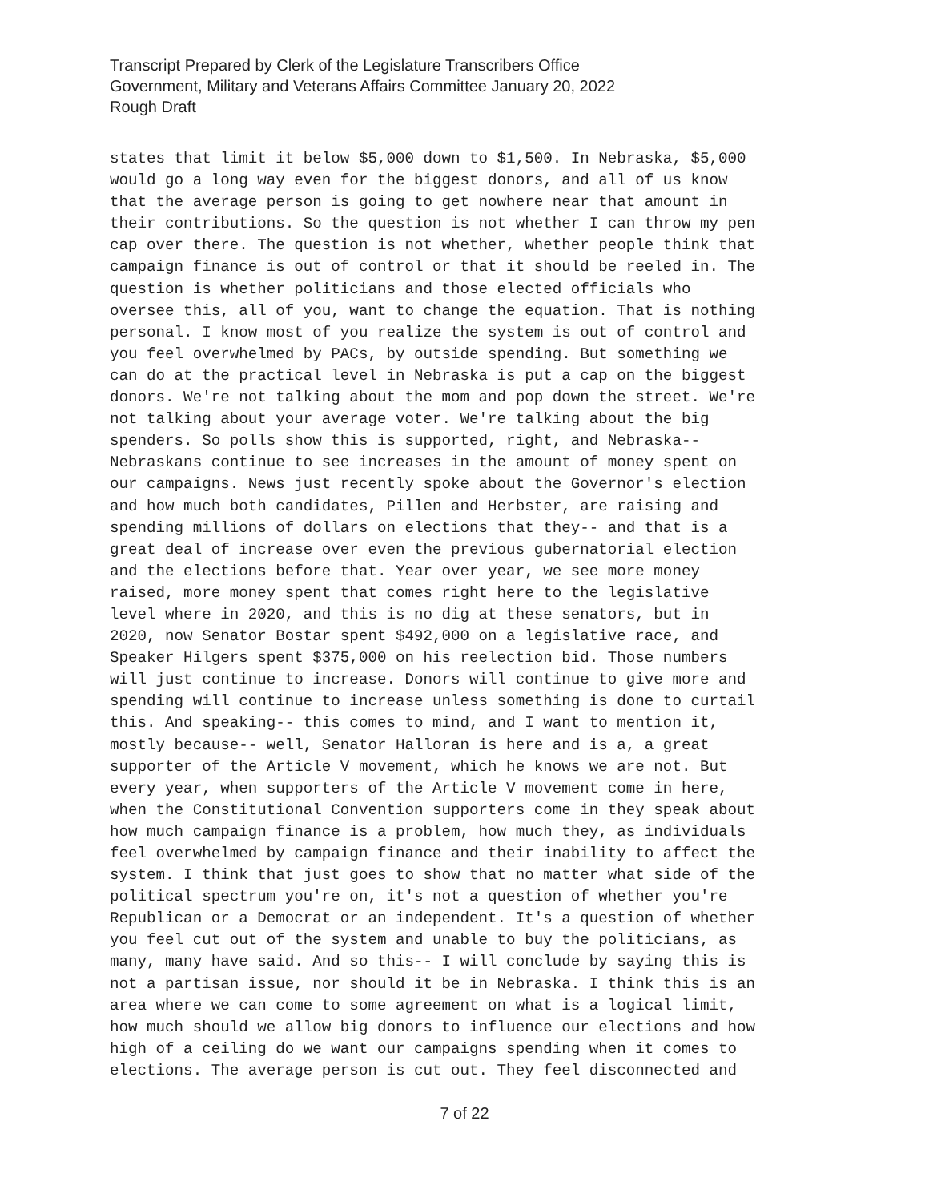Transcript Prepared by Clerk of the Legislature Transcribers Office
Government, Military and Veterans Affairs Committee January 20, 2022
Rough Draft
states that limit it below $5,000 down to $1,500. In Nebraska, $5,000 would go a long way even for the biggest donors, and all of us know that the average person is going to get nowhere near that amount in their contributions. So the question is not whether I can throw my pen cap over there. The question is not whether, whether people think that campaign finance is out of control or that it should be reeled in. The question is whether politicians and those elected officials who oversee this, all of you, want to change the equation. That is nothing personal. I know most of you realize the system is out of control and you feel overwhelmed by PACs, by outside spending. But something we can do at the practical level in Nebraska is put a cap on the biggest donors. We're not talking about the mom and pop down the street. We're not talking about your average voter. We're talking about the big spenders. So polls show this is supported, right, and Nebraska-- Nebraskans continue to see increases in the amount of money spent on our campaigns. News just recently spoke about the Governor's election and how much both candidates, Pillen and Herbster, are raising and spending millions of dollars on elections that they-- and that is a great deal of increase over even the previous gubernatorial election and the elections before that. Year over year, we see more money raised, more money spent that comes right here to the legislative level where in 2020, and this is no dig at these senators, but in 2020, now Senator Bostar spent $492,000 on a legislative race, and Speaker Hilgers spent $375,000 on his reelection bid. Those numbers will just continue to increase. Donors will continue to give more and spending will continue to increase unless something is done to curtail this. And speaking-- this comes to mind, and I want to mention it, mostly because-- well, Senator Halloran is here and is a, a great supporter of the Article V movement, which he knows we are not. But every year, when supporters of the Article V movement come in here, when the Constitutional Convention supporters come in they speak about how much campaign finance is a problem, how much they, as individuals feel overwhelmed by campaign finance and their inability to affect the system. I think that just goes to show that no matter what side of the political spectrum you're on, it's not a question of whether you're Republican or a Democrat or an independent. It's a question of whether you feel cut out of the system and unable to buy the politicians, as many, many have said. And so this-- I will conclude by saying this is not a partisan issue, nor should it be in Nebraska. I think this is an area where we can come to some agreement on what is a logical limit, how much should we allow big donors to influence our elections and how high of a ceiling do we want our campaigns spending when it comes to elections. The average person is cut out. They feel disconnected and
7 of 22